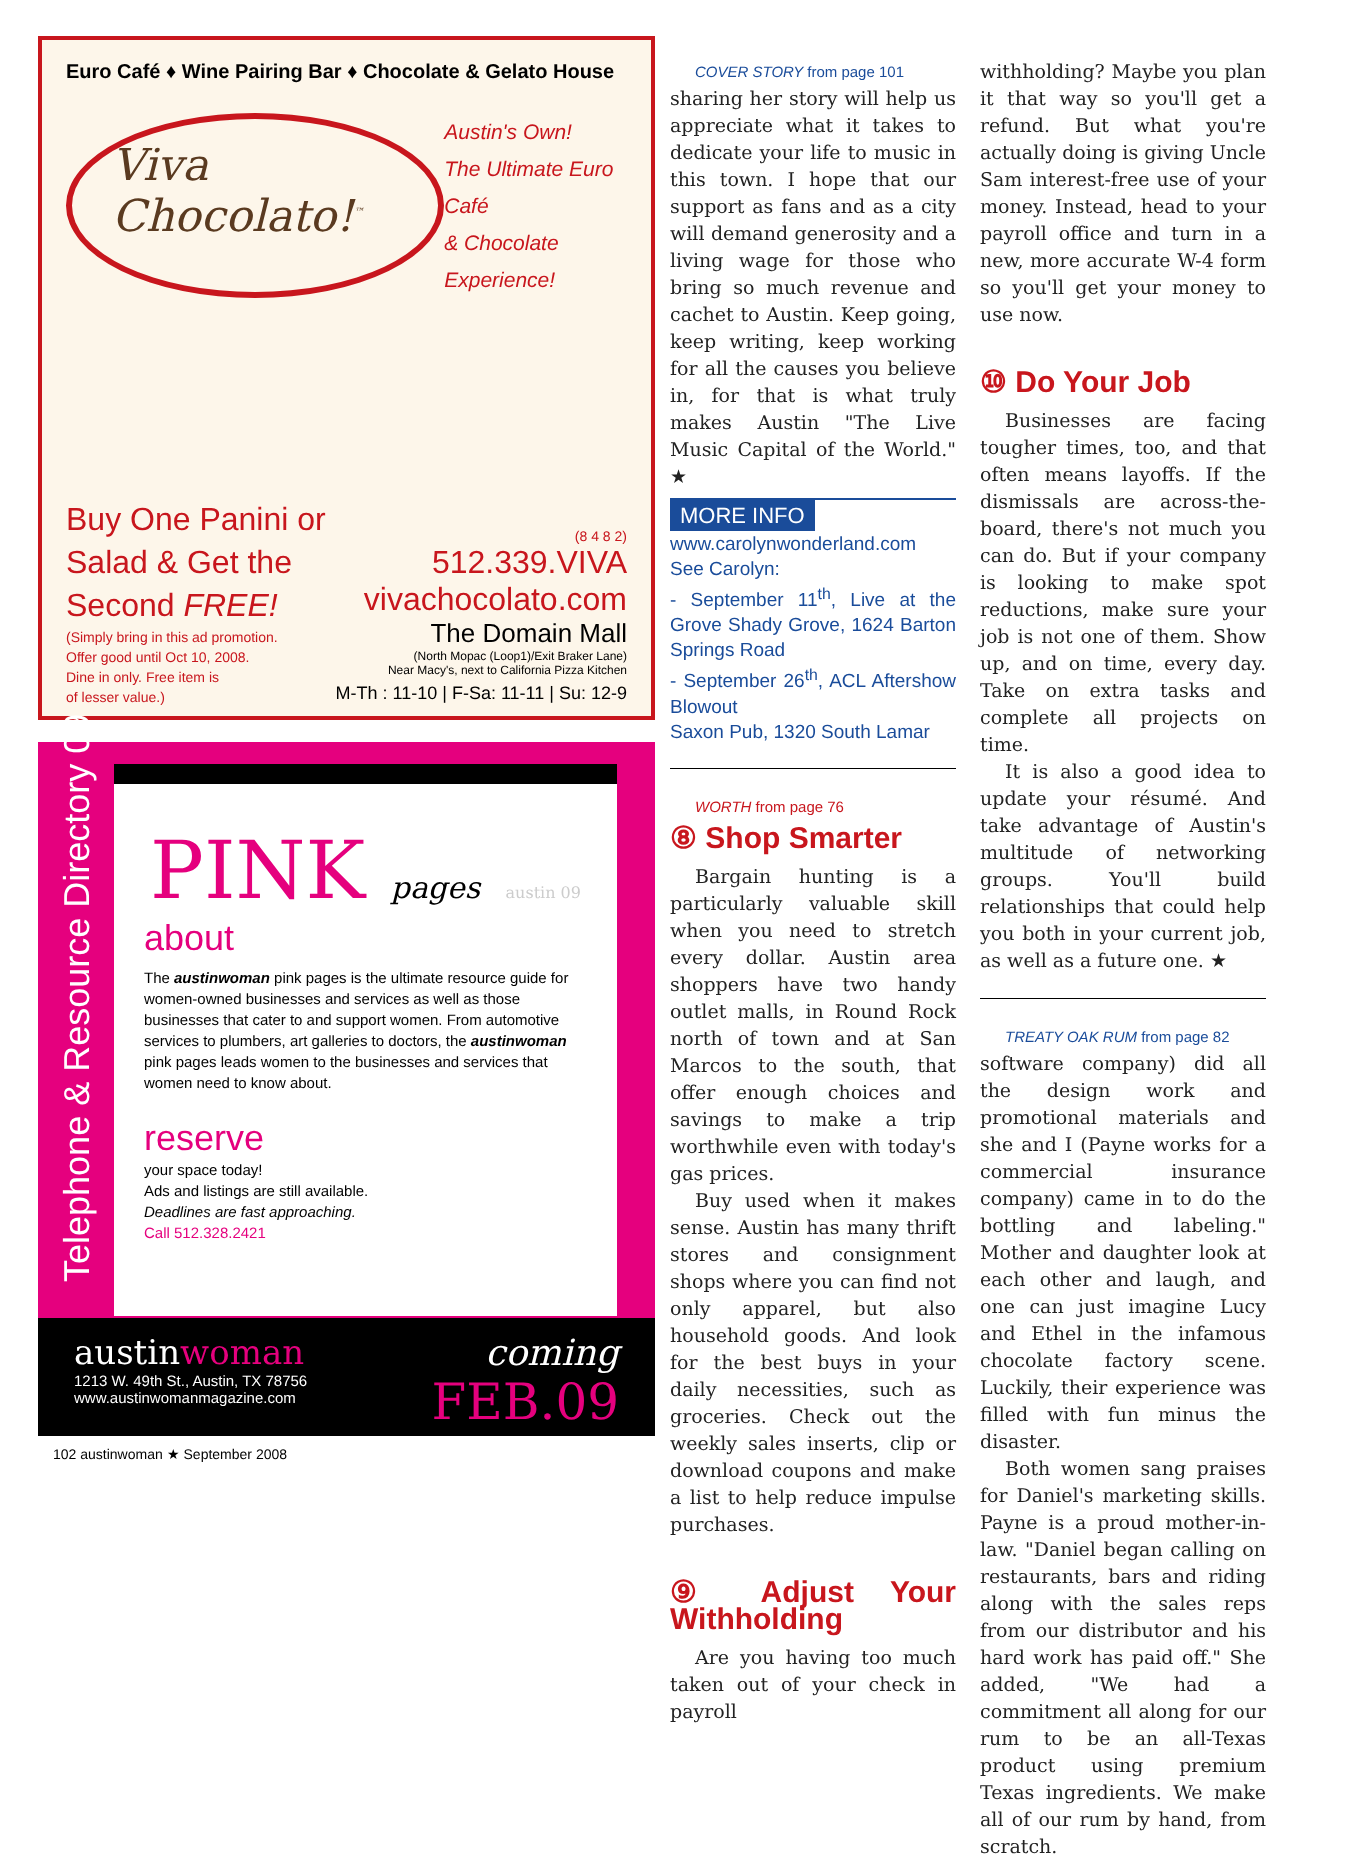Euro Café ♦ Wine Pairing Bar ♦ Chocolate & Gelato House
Viva Chocolato!<sup>™</sup>
Austin's Own!
The Ultimate Euro Café
& Chocolate Experience!
Buy One Panini or
Salad & Get the
Second FREE!
(Simply bring in this ad promotion.
Offer good until Oct 10, 2008.
Dine in only. Free item is
of lesser value.)
(8 4 8 2)
512.339.VIVA
vivachocolato.com
The Domain Mall
(North Mopac (Loop1)/Exit Braker Lane)
Near Macy's, next to California Pizza Kitchen
M-Th : 11-10 | F-Sa: 11-11 | Su: 12-9
Telephone & Resource Directory 09
PINK pages austin 09
about
The austinwoman pink pages is the ultimate resource guide for women-owned businesses and services as well as those businesses that cater to and support women. From automotive services to plumbers, art galleries to doctors, the austinwoman pink pages leads women to the businesses and services that women need to know about.
reserve
your space today!
Ads and listings are still available.
Deadlines are fast approaching.
Call 512.328.2421
austinwoman
1213 W. 49th St., Austin, TX 78756
www.austinwomanmagazine.com
coming
FEB.09
102 austinwoman ★ September 2008
COVER STORY from page 101
sharing her story will help us appreciate what it takes to dedicate your life to music in this town. I hope that our support as fans and as a city will demand generosity and a living wage for those who bring so much revenue and cachet to Austin. Keep going, keep writing, keep working for all the causes you believe in, for that is what truly makes Austin "The Live Music Capital of the World." ★
MORE INFO
www.carolynwonderland.com
See Carolyn:
- September 11<sup>th</sup>, Live at the Grove Shady Grove, 1624 Barton Springs Road
- September 26<sup>th</sup>, ACL Aftershow Blowout
Saxon Pub, 1320 South Lamar
WORTH from page 76
⑧ Shop Smarter
Bargain hunting is a particularly valuable skill when you need to stretch every dollar. Austin area shoppers have two handy outlet malls, in Round Rock north of town and at San Marcos to the south, that offer enough choices and savings to make a trip worthwhile even with today's gas prices.
Buy used when it makes sense. Austin has many thrift stores and consignment shops where you can find not only apparel, but also household goods. And look for the best buys in your daily necessities, such as groceries. Check out the weekly sales inserts, clip or download coupons and make a list to help reduce impulse purchases.
⑨ Adjust Your Withholding
Are you having too much taken out of your check in payroll
withholding? Maybe you plan it that way so you'll get a refund. But what you're actually doing is giving Uncle Sam interest-free use of your money. Instead, head to your payroll office and turn in a new, more accurate W-4 form so you'll get your money to use now.
⑩ Do Your Job
Businesses are facing tougher times, too, and that often means layoffs. If the dismissals are across-the-board, there's not much you can do. But if your company is looking to make spot reductions, make sure your job is not one of them. Show up, and on time, every day. Take on extra tasks and complete all projects on time.
It is also a good idea to update your résumé. And take advantage of Austin's multitude of networking groups. You'll build relationships that could help you both in your current job, as well as a future one. ★
TREATY OAK RUM from page 82
software company) did all the design work and promotional materials and she and I (Payne works for a commercial insurance company) came in to do the bottling and labeling." Mother and daughter look at each other and laugh, and one can just imagine Lucy and Ethel in the infamous chocolate factory scene. Luckily, their experience was filled with fun minus the disaster.
Both women sang praises for Daniel's marketing skills. Payne is a proud mother-in-law. "Daniel began calling on restaurants, bars and riding along with the sales reps from our distributor and his hard work has paid off." She added, "We had a commitment all along for our rum to be an all-Texas product using premium Texas ingredients. We make all of our rum by hand, from scratch.